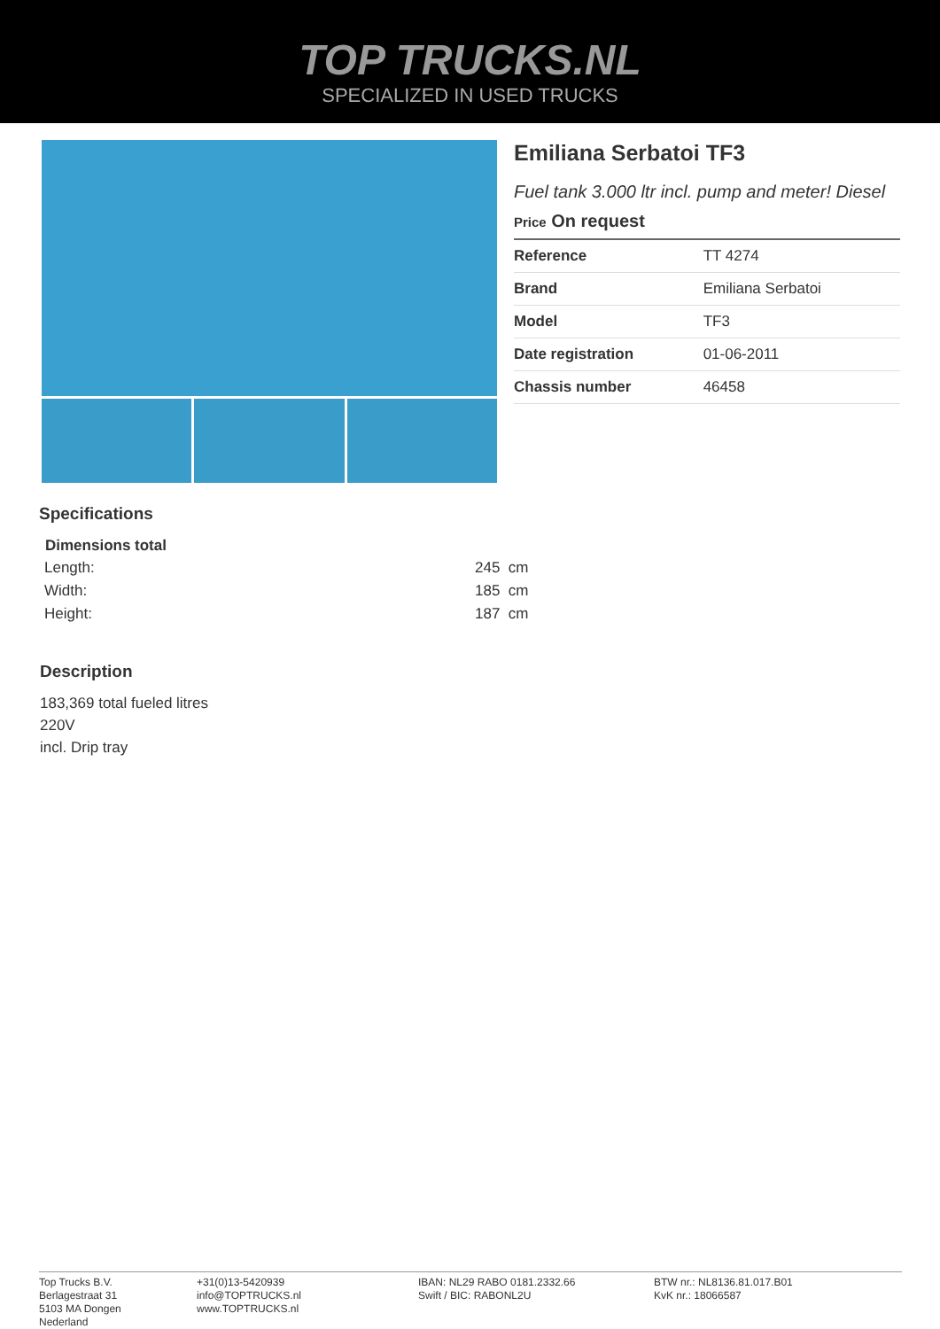TOP TRUCKS.NL
SPECIALIZED IN USED TRUCKS
Emiliana Serbatoi TF3
Fuel tank 3.000 ltr incl. pump and meter! Diesel
Price On request
| Reference | TT 4274 |
| Brand | Emiliana Serbatoi |
| Model | TF3 |
| Date registration | 01-06-2011 |
| Chassis number | 46458 |
Specifications
| Dimensions total | |
| --- | --- |
| Length: | 245 cm |
| Width: | 185 cm |
| Height: | 187 cm |
Description
183,369 total fueled litres
220V
incl. Drip tray
Top Trucks B.V.
Berlagestraat 31
5103 MA Dongen
Nederland
+31(0)13-5420939
info@TOPTRUCKS.nl
www.TOPTRUCKS.nl
IBAN: NL29 RABO 0181.2332.66
Swift / BIC: RABONL2U
BTW nr.: NL8136.81.017.B01
KvK nr.: 18066587